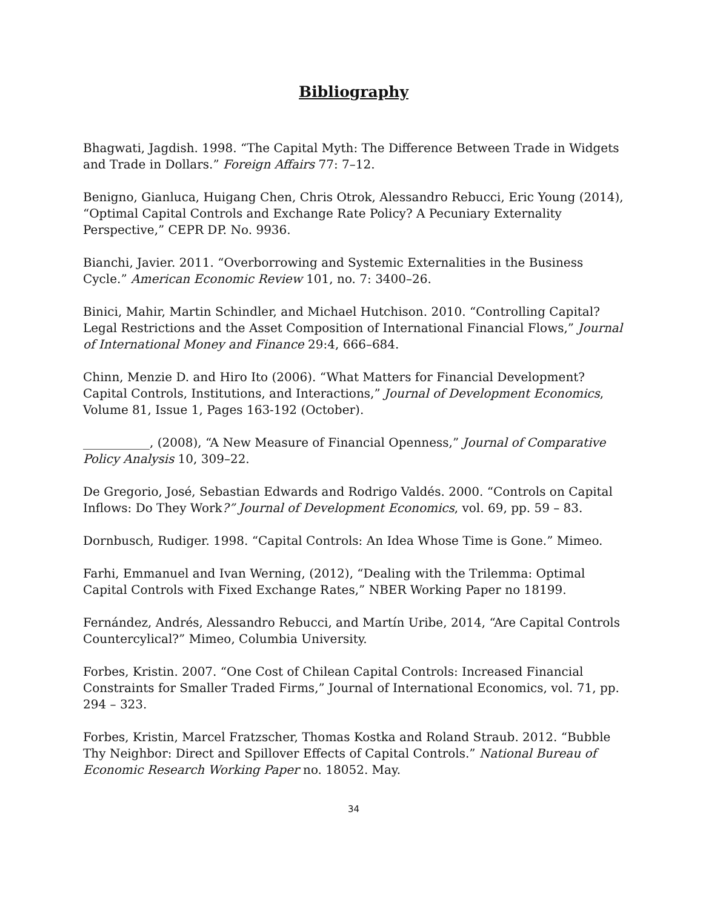Bibliography
Bhagwati, Jagdish. 1998. “The Capital Myth: The Difference Between Trade in Widgets and Trade in Dollars.” Foreign Affairs 77: 7–12.
Benigno, Gianluca, Huigang Chen, Chris Otrok, Alessandro Rebucci, Eric Young (2014), “Optimal Capital Controls and Exchange Rate Policy? A Pecuniary Externality Perspective,” CEPR DP. No. 9936.
Bianchi, Javier. 2011. “Overborrowing and Systemic Externalities in the Business Cycle.” American Economic Review 101, no. 7: 3400–26.
Binici, Mahir, Martin Schindler, and Michael Hutchison. 2010. “Controlling Capital? Legal Restrictions and the Asset Composition of International Financial Flows,” Journal of International Money and Finance 29:4, 666–684.
Chinn, Menzie D. and Hiro Ito (2006). “What Matters for Financial Development? Capital Controls, Institutions, and Interactions,” Journal of Development Economics, Volume 81, Issue 1, Pages 163-192 (October).
___________, (2008), “A New Measure of Financial Openness,” Journal of Comparative Policy Analysis 10, 309–22.
De Gregorio, José, Sebastian Edwards and Rodrigo Valdés. 2000. “Controls on Capital Inflows: Do They Work?” Journal of Development Economics, vol. 69, pp. 59 – 83.
Dornbusch, Rudiger. 1998. “Capital Controls: An Idea Whose Time is Gone.” Mimeo.
Farhi, Emmanuel and Ivan Werning, (2012), “Dealing with the Trilemma: Optimal Capital Controls with Fixed Exchange Rates,” NBER Working Paper no 18199.
Fernández, Andrés, Alessandro Rebucci, and Martín Uribe, 2014, “Are Capital Controls Countercylical?” Mimeo, Columbia University.
Forbes, Kristin. 2007. “One Cost of Chilean Capital Controls: Increased Financial Constraints for Smaller Traded Firms,” Journal of International Economics, vol. 71, pp. 294 – 323.
Forbes, Kristin, Marcel Fratzscher, Thomas Kostka and Roland Straub. 2012. “Bubble Thy Neighbor: Direct and Spillover Effects of Capital Controls.” National Bureau of Economic Research Working Paper no. 18052. May.
34